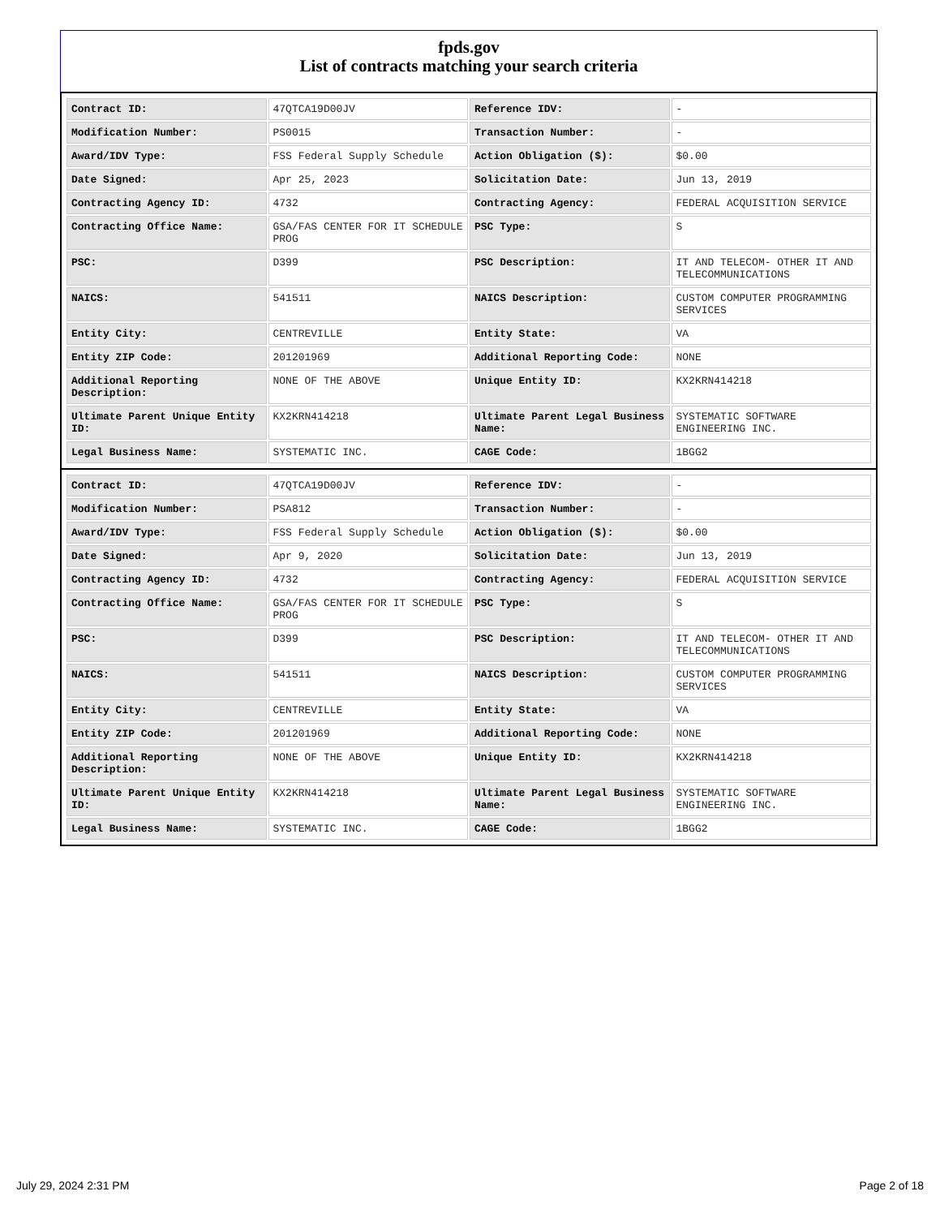fpds.gov
List of contracts matching your search criteria
| Contract ID: | 47QTCA19D00JV | Reference IDV: | - |
| Modification Number: | PS0015 | Transaction Number: | - |
| Award/IDV Type: | FSS Federal Supply Schedule | Action Obligation ($): | $0.00 |
| Date Signed: | Apr 25, 2023 | Solicitation Date: | Jun 13, 2019 |
| Contracting Agency ID: | 4732 | Contracting Agency: | FEDERAL ACQUISITION SERVICE |
| Contracting Office Name: | GSA/FAS CENTER FOR IT SCHEDULE PROG | PSC Type: | S |
| PSC: | D399 | PSC Description: | IT AND TELECOM- OTHER IT AND TELECOMMUNICATIONS |
| NAICS: | 541511 | NAICS Description: | CUSTOM COMPUTER PROGRAMMING SERVICES |
| Entity City: | CENTREVILLE | Entity State: | VA |
| Entity ZIP Code: | 201201969 | Additional Reporting Code: | NONE |
| Additional Reporting Description: | NONE OF THE ABOVE | Unique Entity ID: | KX2KRN414218 |
| Ultimate Parent Unique Entity ID: | KX2KRN414218 | Ultimate Parent Legal Business Name: | SYSTEMATIC SOFTWARE ENGINEERING INC. |
| Legal Business Name: | SYSTEMATIC INC. | CAGE Code: | 1BGG2 |
| Contract ID: | 47QTCA19D00JV | Reference IDV: | - |
| Modification Number: | PSA812 | Transaction Number: | - |
| Award/IDV Type: | FSS Federal Supply Schedule | Action Obligation ($): | $0.00 |
| Date Signed: | Apr 9, 2020 | Solicitation Date: | Jun 13, 2019 |
| Contracting Agency ID: | 4732 | Contracting Agency: | FEDERAL ACQUISITION SERVICE |
| Contracting Office Name: | GSA/FAS CENTER FOR IT SCHEDULE PROG | PSC Type: | S |
| PSC: | D399 | PSC Description: | IT AND TELECOM- OTHER IT AND TELECOMMUNICATIONS |
| NAICS: | 541511 | NAICS Description: | CUSTOM COMPUTER PROGRAMMING SERVICES |
| Entity City: | CENTREVILLE | Entity State: | VA |
| Entity ZIP Code: | 201201969 | Additional Reporting Code: | NONE |
| Additional Reporting Description: | NONE OF THE ABOVE | Unique Entity ID: | KX2KRN414218 |
| Ultimate Parent Unique Entity ID: | KX2KRN414218 | Ultimate Parent Legal Business Name: | SYSTEMATIC SOFTWARE ENGINEERING INC. |
| Legal Business Name: | SYSTEMATIC INC. | CAGE Code: | 1BGG2 |
July 29, 2024 2:31 PM Page 2 of 18